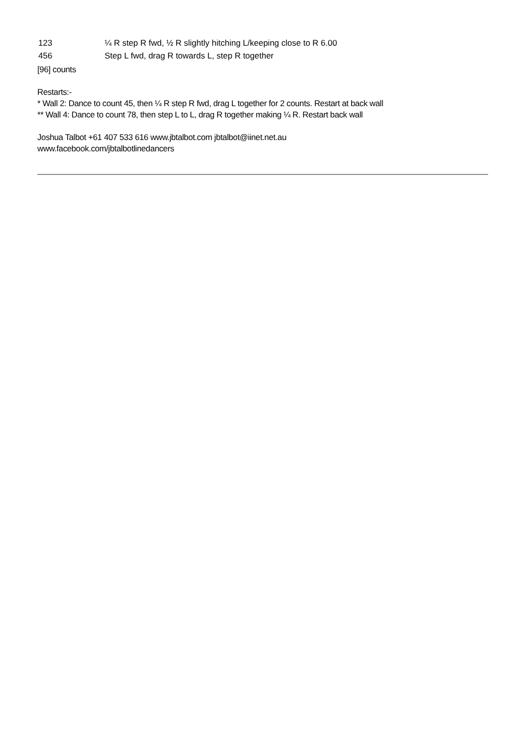| 123 | ¼ R step R fwd, ½ R slightly hitching L/keeping close to R 6.00 |
| 456 | Step L fwd, drag R towards L, step R together |
[96] counts
Restarts:-
* Wall 2: Dance to count 45, then ¼ R step R fwd, drag L together for 2 counts. Restart at back wall
** Wall 4: Dance to count 78, then step L to L, drag R together making ¼ R. Restart back wall
Joshua Talbot +61 407 533 616 www.jbtalbot.com jbtalbot@iinet.net.au
www.facebook.com/jbtalbotlinedancers